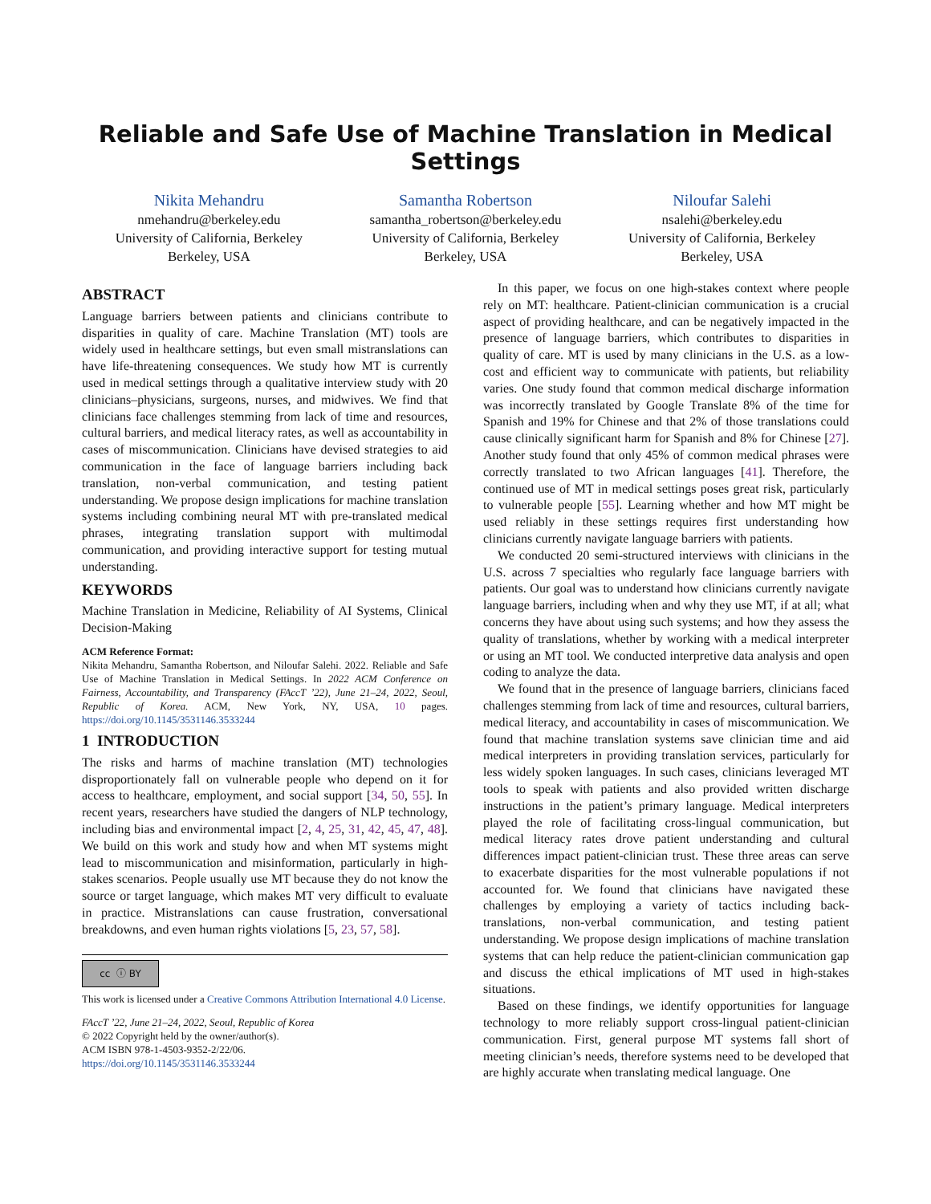Reliable and Safe Use of Machine Translation in Medical Settings
Nikita Mehandru
nmehandru@berkeley.edu
University of California, Berkeley
Berkeley, USA
Samantha Robertson
samantha_robertson@berkeley.edu
University of California, Berkeley
Berkeley, USA
Niloufar Salehi
nsalehi@berkeley.edu
University of California, Berkeley
Berkeley, USA
ABSTRACT
Language barriers between patients and clinicians contribute to disparities in quality of care. Machine Translation (MT) tools are widely used in healthcare settings, but even small mistranslations can have life-threatening consequences. We study how MT is currently used in medical settings through a qualitative interview study with 20 clinicians–physicians, surgeons, nurses, and midwives. We find that clinicians face challenges stemming from lack of time and resources, cultural barriers, and medical literacy rates, as well as accountability in cases of miscommunication. Clinicians have devised strategies to aid communication in the face of language barriers including back translation, non-verbal communication, and testing patient understanding. We propose design implications for machine translation systems including combining neural MT with pre-translated medical phrases, integrating translation support with multimodal communication, and providing interactive support for testing mutual understanding.
KEYWORDS
Machine Translation in Medicine, Reliability of AI Systems, Clinical Decision-Making
ACM Reference Format:
Nikita Mehandru, Samantha Robertson, and Niloufar Salehi. 2022. Reliable and Safe Use of Machine Translation in Medical Settings. In 2022 ACM Conference on Fairness, Accountability, and Transparency (FAccT ’22), June 21–24, 2022, Seoul, Republic of Korea. ACM, New York, NY, USA, 10 pages. https://doi.org/10.1145/3531146.3533244
1 INTRODUCTION
The risks and harms of machine translation (MT) technologies disproportionately fall on vulnerable people who depend on it for access to healthcare, employment, and social support [34, 50, 55]. In recent years, researchers have studied the dangers of NLP technology, including bias and environmental impact [2, 4, 25, 31, 42, 45, 47, 48]. We build on this work and study how and when MT systems might lead to miscommunication and misinformation, particularly in high-stakes scenarios. People usually use MT because they do not know the source or target language, which makes MT very difficult to evaluate in practice. Mistranslations can cause frustration, conversational breakdowns, and even human rights violations [5, 23, 57, 58].
cc ⓘ BY
This work is licensed under a Creative Commons Attribution International 4.0 License.
FAccT ’22, June 21–24, 2022, Seoul, Republic of Korea
© 2022 Copyright held by the owner/author(s).
ACM ISBN 978-1-4503-9352-2/22/06.
https://doi.org/10.1145/3531146.3533244
In this paper, we focus on one high-stakes context where people rely on MT: healthcare. Patient-clinician communication is a crucial aspect of providing healthcare, and can be negatively impacted in the presence of language barriers, which contributes to disparities in quality of care. MT is used by many clinicians in the U.S. as a low-cost and efficient way to communicate with patients, but reliability varies. One study found that common medical discharge information was incorrectly translated by Google Translate 8% of the time for Spanish and 19% for Chinese and that 2% of those translations could cause clinically significant harm for Spanish and 8% for Chinese [27]. Another study found that only 45% of common medical phrases were correctly translated to two African languages [41]. Therefore, the continued use of MT in medical settings poses great risk, particularly to vulnerable people [55]. Learning whether and how MT might be used reliably in these settings requires first understanding how clinicians currently navigate language barriers with patients.
We conducted 20 semi-structured interviews with clinicians in the U.S. across 7 specialties who regularly face language barriers with patients. Our goal was to understand how clinicians currently navigate language barriers, including when and why they use MT, if at all; what concerns they have about using such systems; and how they assess the quality of translations, whether by working with a medical interpreter or using an MT tool. We conducted interpretive data analysis and open coding to analyze the data.
We found that in the presence of language barriers, clinicians faced challenges stemming from lack of time and resources, cultural barriers, medical literacy, and accountability in cases of miscommunication. We found that machine translation systems save clinician time and aid medical interpreters in providing translation services, particularly for less widely spoken languages. In such cases, clinicians leveraged MT tools to speak with patients and also provided written discharge instructions in the patient’s primary language. Medical interpreters played the role of facilitating cross-lingual communication, but medical literacy rates drove patient understanding and cultural differences impact patient-clinician trust. These three areas can serve to exacerbate disparities for the most vulnerable populations if not accounted for. We found that clinicians have navigated these challenges by employing a variety of tactics including back-translations, non-verbal communication, and testing patient understanding. We propose design implications of machine translation systems that can help reduce the patient-clinician communication gap and discuss the ethical implications of MT used in high-stakes situations.
Based on these findings, we identify opportunities for language technology to more reliably support cross-lingual patient-clinician communication. First, general purpose MT systems fall short of meeting clinician’s needs, therefore systems need to be developed that are highly accurate when translating medical language. One